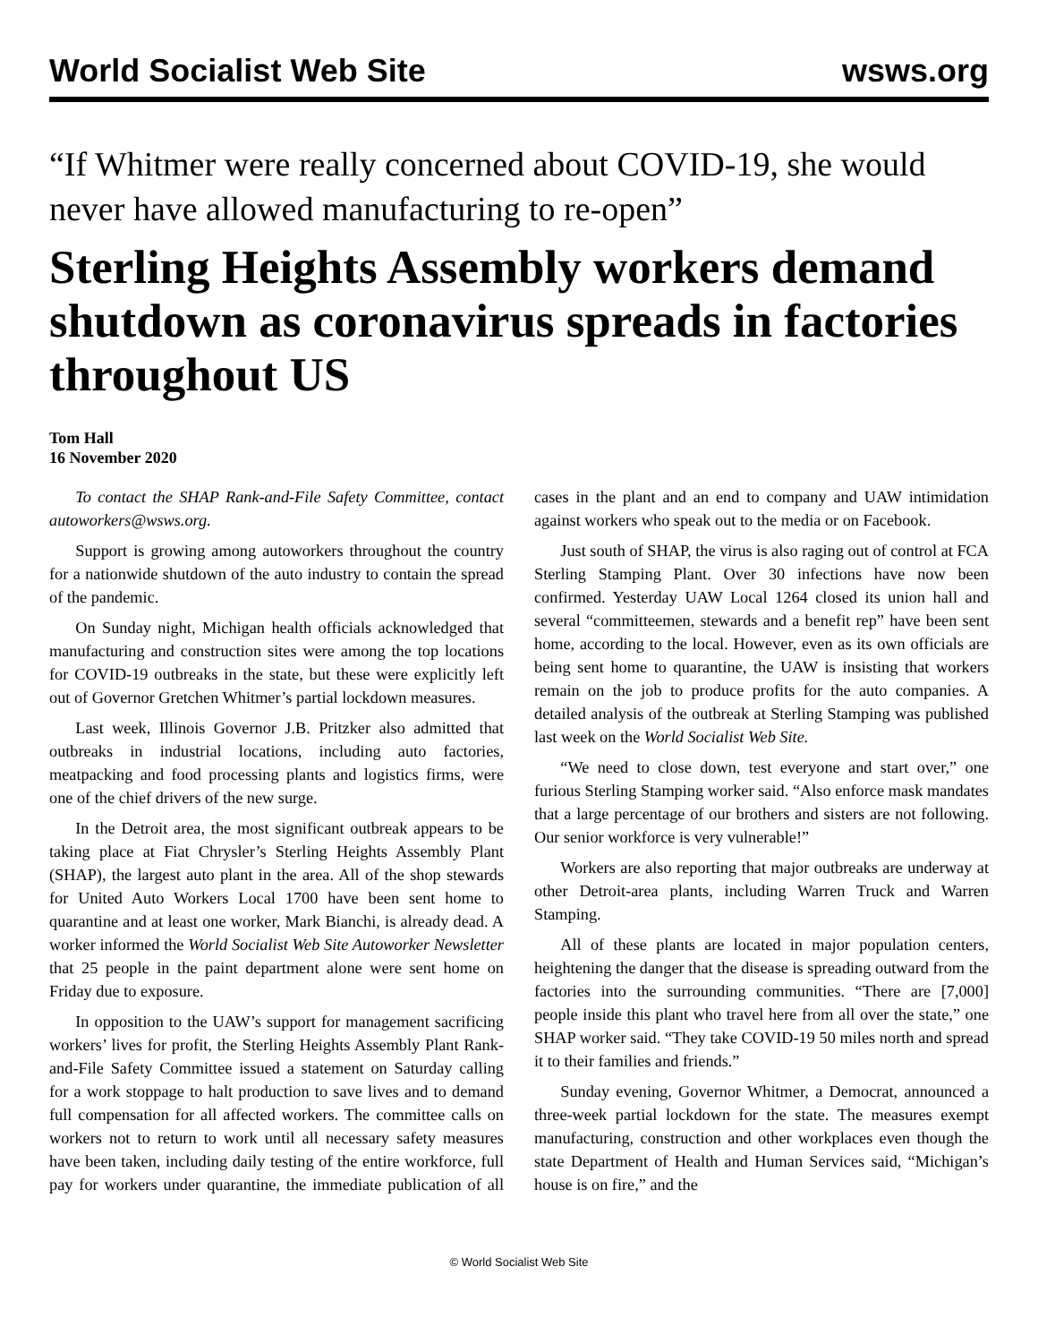World Socialist Web Site wsws.org
“If Whitmer were really concerned about COVID-19, she would never have allowed manufacturing to re-open”
Sterling Heights Assembly workers demand shutdown as coronavirus spreads in factories throughout US
Tom Hall
16 November 2020
To contact the SHAP Rank-and-File Safety Committee, contact autoworkers@wsws.org.
Support is growing among autoworkers throughout the country for a nationwide shutdown of the auto industry to contain the spread of the pandemic.
On Sunday night, Michigan health officials acknowledged that manufacturing and construction sites were among the top locations for COVID-19 outbreaks in the state, but these were explicitly left out of Governor Gretchen Whitmer’s partial lockdown measures.
Last week, Illinois Governor J.B. Pritzker also admitted that outbreaks in industrial locations, including auto factories, meatpacking and food processing plants and logistics firms, were one of the chief drivers of the new surge.
In the Detroit area, the most significant outbreak appears to be taking place at Fiat Chrysler’s Sterling Heights Assembly Plant (SHAP), the largest auto plant in the area. All of the shop stewards for United Auto Workers Local 1700 have been sent home to quarantine and at least one worker, Mark Bianchi, is already dead. A worker informed the World Socialist Web Site Autoworker Newsletter that 25 people in the paint department alone were sent home on Friday due to exposure.
In opposition to the UAW’s support for management sacrificing workers’ lives for profit, the Sterling Heights Assembly Plant Rank-and-File Safety Committee issued a statement on Saturday calling for a work stoppage to halt production to save lives and to demand full compensation for all affected workers. The committee calls on workers not to return to work until all necessary safety measures have been taken, including daily testing of the entire workforce, full pay for workers under quarantine, the immediate publication of all cases in the plant and an end to company and UAW intimidation against workers who speak out to the media or on Facebook.
Just south of SHAP, the virus is also raging out of control at FCA Sterling Stamping Plant. Over 30 infections have now been confirmed. Yesterday UAW Local 1264 closed its union hall and several “committeemen, stewards and a benefit rep” have been sent home, according to the local. However, even as its own officials are being sent home to quarantine, the UAW is insisting that workers remain on the job to produce profits for the auto companies. A detailed analysis of the outbreak at Sterling Stamping was published last week on the World Socialist Web Site.
“We need to close down, test everyone and start over,” one furious Sterling Stamping worker said. “Also enforce mask mandates that a large percentage of our brothers and sisters are not following. Our senior workforce is very vulnerable!”
Workers are also reporting that major outbreaks are underway at other Detroit-area plants, including Warren Truck and Warren Stamping.
All of these plants are located in major population centers, heightening the danger that the disease is spreading outward from the factories into the surrounding communities. “There are [7,000] people inside this plant who travel here from all over the state,” one SHAP worker said. “They take COVID-19 50 miles north and spread it to their families and friends.”
Sunday evening, Governor Whitmer, a Democrat, announced a three-week partial lockdown for the state. The measures exempt manufacturing, construction and other workplaces even though the state Department of Health and Human Services said, “Michigan’s house is on fire,” and the
© World Socialist Web Site